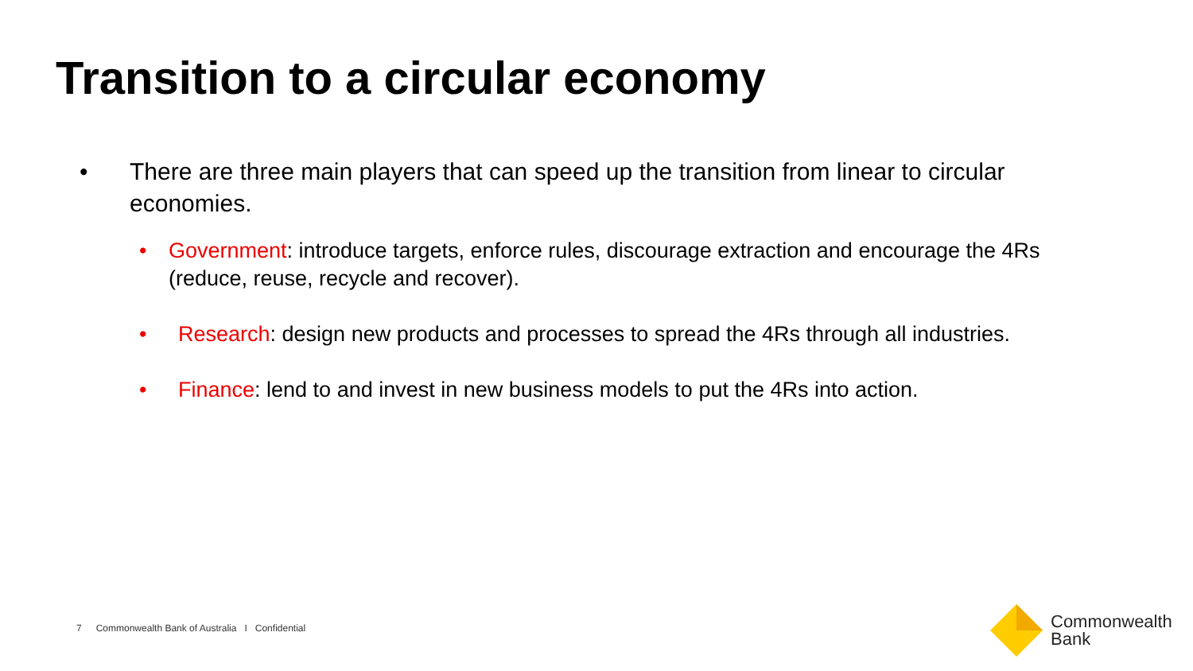Transition to a circular economy
• There are three main players that can speed up the transition from linear to circular economies.
• Government: introduce targets, enforce rules, discourage extraction and encourage the 4Rs (reduce, reuse, recycle and recover).
• Research: design new products and processes to spread the 4Rs through all industries.
• Finance: lend to and invest in new business models to put the 4Rs into action.
7 Commonwealth Bank of Australia I Confidential
Commonwealth
Bank